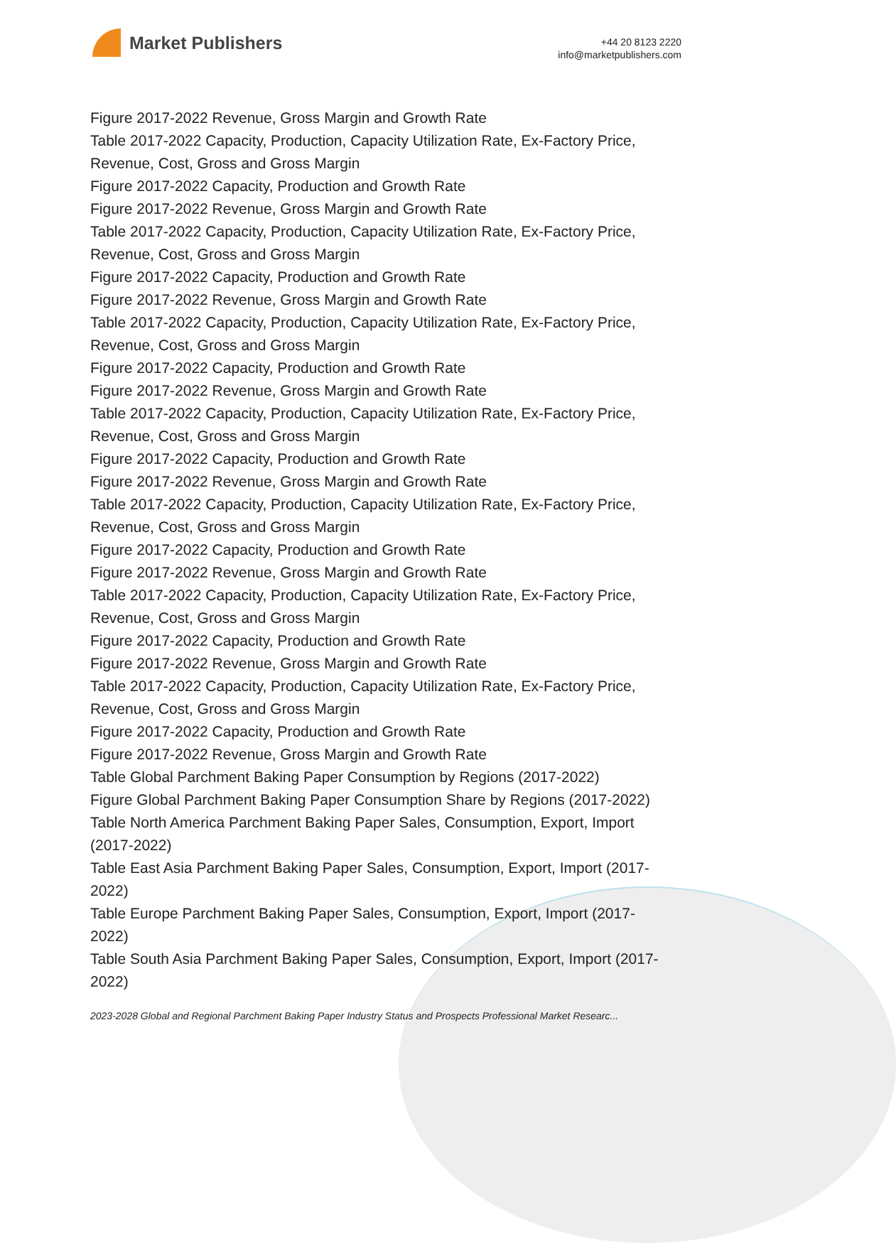Market Publishers
+44 20 8123 2220
info@marketpublishers.com
Figure 2017-2022 Revenue, Gross Margin and Growth Rate
Table 2017-2022 Capacity, Production, Capacity Utilization Rate, Ex-Factory Price, Revenue, Cost, Gross and Gross Margin
Figure 2017-2022 Capacity, Production and Growth Rate
Figure 2017-2022 Revenue, Gross Margin and Growth Rate
Table 2017-2022 Capacity, Production, Capacity Utilization Rate, Ex-Factory Price, Revenue, Cost, Gross and Gross Margin
Figure 2017-2022 Capacity, Production and Growth Rate
Figure 2017-2022 Revenue, Gross Margin and Growth Rate
Table 2017-2022 Capacity, Production, Capacity Utilization Rate, Ex-Factory Price, Revenue, Cost, Gross and Gross Margin
Figure 2017-2022 Capacity, Production and Growth Rate
Figure 2017-2022 Revenue, Gross Margin and Growth Rate
Table 2017-2022 Capacity, Production, Capacity Utilization Rate, Ex-Factory Price, Revenue, Cost, Gross and Gross Margin
Figure 2017-2022 Capacity, Production and Growth Rate
Figure 2017-2022 Revenue, Gross Margin and Growth Rate
Table 2017-2022 Capacity, Production, Capacity Utilization Rate, Ex-Factory Price, Revenue, Cost, Gross and Gross Margin
Figure 2017-2022 Capacity, Production and Growth Rate
Figure 2017-2022 Revenue, Gross Margin and Growth Rate
Table 2017-2022 Capacity, Production, Capacity Utilization Rate, Ex-Factory Price, Revenue, Cost, Gross and Gross Margin
Figure 2017-2022 Capacity, Production and Growth Rate
Figure 2017-2022 Revenue, Gross Margin and Growth Rate
Table 2017-2022 Capacity, Production, Capacity Utilization Rate, Ex-Factory Price, Revenue, Cost, Gross and Gross Margin
Figure 2017-2022 Capacity, Production and Growth Rate
Figure 2017-2022 Revenue, Gross Margin and Growth Rate
Table Global Parchment Baking Paper Consumption by Regions (2017-2022)
Figure Global Parchment Baking Paper Consumption Share by Regions (2017-2022)
Table North America Parchment Baking Paper Sales, Consumption, Export, Import (2017-2022)
Table East Asia Parchment Baking Paper Sales, Consumption, Export, Import (2017-2022)
Table Europe Parchment Baking Paper Sales, Consumption, Export, Import (2017-2022)
Table South Asia Parchment Baking Paper Sales, Consumption, Export, Import (2017-2022)
2023-2028 Global and Regional Parchment Baking Paper Industry Status and Prospects Professional Market Researc...